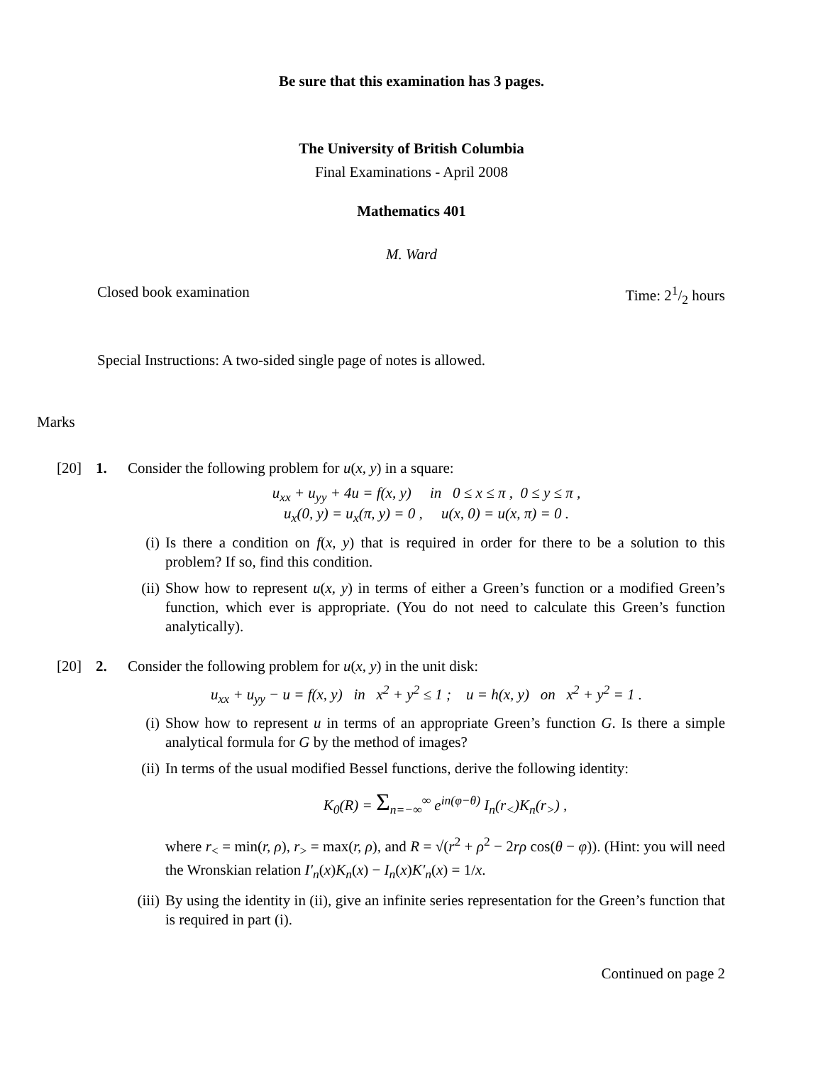Be sure that this examination has 3 pages.
The University of British Columbia
Final Examinations - April 2008
Mathematics 401
M. Ward
Closed book examination Time: 21/2 hours
Special Instructions: A two-sided single page of notes is allowed.
Marks
[20] 1. Consider the following problem for u(x, y) in a square:
u<sub>xx</sub> + u<sub>yy</sub> + 4u = f(x, y) in 0 ≤ x ≤ π , 0 ≤ y ≤ π ,
u<sub>x</sub>(0, y) = u<sub>x</sub>(π, y) = 0 , u(x, 0) = u(x, π) = 0 .
(i) Is there a condition on f(x, y) that is required in order for there to be a solution to this problem? If so, find this condition.
(ii) Show how to represent u(x, y) in terms of either a Green’s function or a modified Green’s function, which ever is appropriate. (You do not need to calculate this Green’s function analytically).
[20] 2. Consider the following problem for u(x, y) in the unit disk:
u<sub>xx</sub> + u<sub>yy</sub> − u = f(x, y) in x<sup>2</sup> + y<sup>2</sup> ≤ 1 ; u = h(x, y) on x<sup>2</sup> + y<sup>2</sup> = 1 .
(i) Show how to represent u in terms of an appropriate Green’s function G. Is there a simple analytical formula for G by the method of images?
(ii) In terms of the usual modified Bessel functions, derive the following identity:
K<sub>0</sub>(R) = Σ<sub>n=−∞</sub><sup>∞</sup> e<sup>in(φ−θ)</sup> I<sub>n</sub>(r<sub><</sub>)K<sub>n</sub>(r<sub>></sub>) ,
where r<sub><</sub> = min(r, ρ), r<sub>></sub> = max(r, ρ), and R = √(r<sup>2</sup> + ρ<sup>2</sup> − 2rρ cos(θ − φ)). (Hint: you will need the Wronskian relation I′<sub>n</sub>(x)K<sub>n</sub>(x) − I<sub>n</sub>(x)K′<sub>n</sub>(x) = 1/x.
(iii) By using the identity in (ii), give an infinite series representation for the Green’s function that is required in part (i).
Continued on page 2